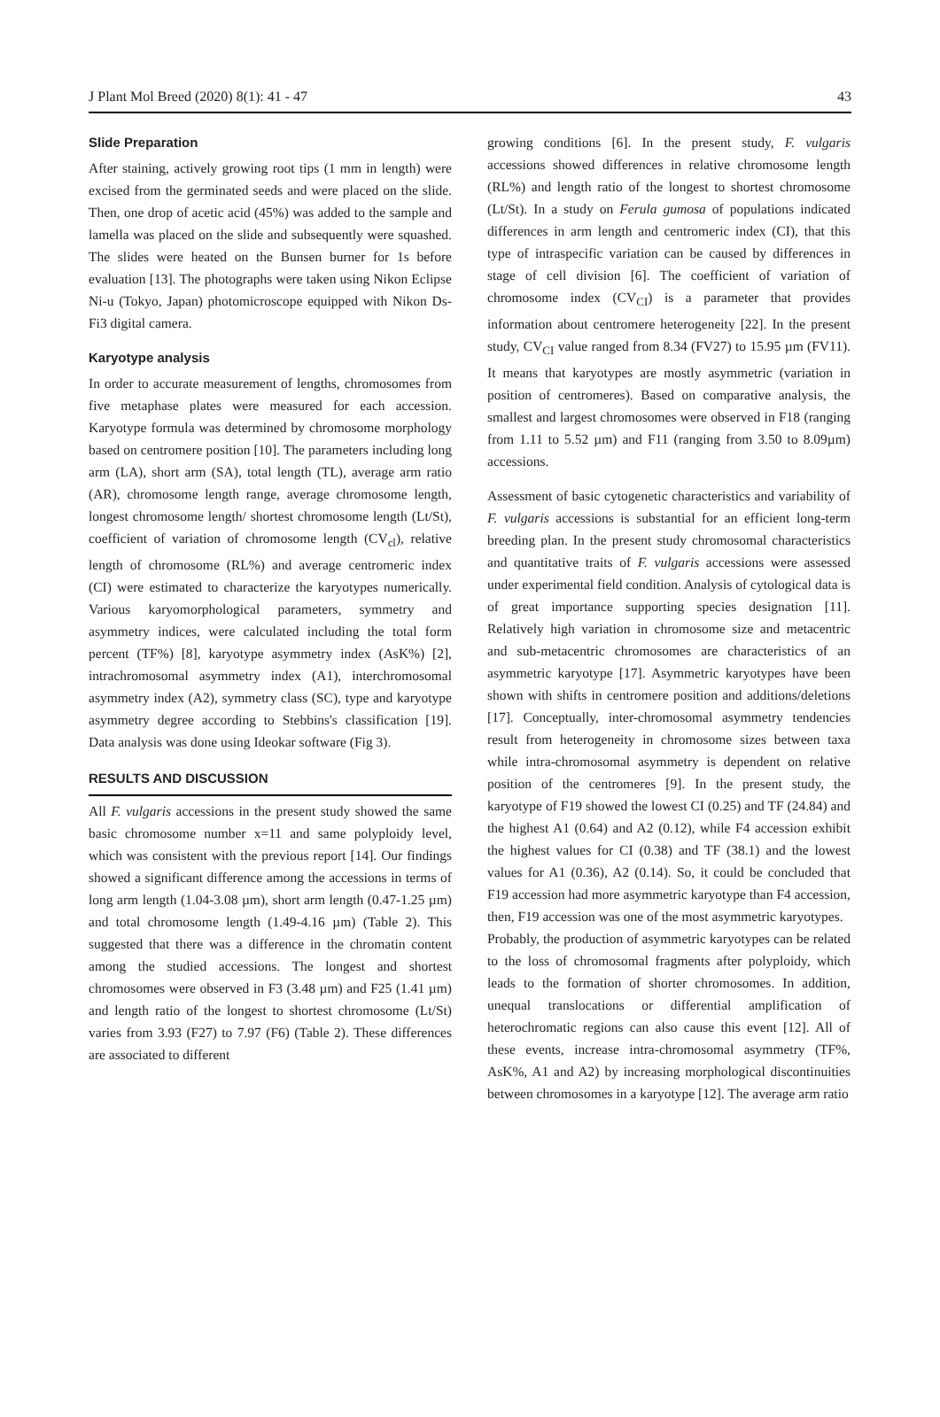J Plant Mol Breed (2020) 8(1): 41 - 47 43
Slide Preparation
After staining, actively growing root tips (1 mm in length) were excised from the germinated seeds and were placed on the slide. Then, one drop of acetic acid (45%) was added to the sample and lamella was placed on the slide and subsequently were squashed. The slides were heated on the Bunsen burner for 1s before evaluation [13]. The photographs were taken using Nikon Eclipse Ni-u (Tokyo, Japan) photomicroscope equipped with Nikon Ds-Fi3 digital camera.
Karyotype analysis
In order to accurate measurement of lengths, chromosomes from five metaphase plates were measured for each accession. Karyotype formula was determined by chromosome morphology based on centromere position [10]. The parameters including long arm (LA), short arm (SA), total length (TL), average arm ratio (AR), chromosome length range, average chromosome length, longest chromosome length/ shortest chromosome length (Lt/St), coefficient of variation of chromosome length (CV<sub>cl</sub>), relative length of chromosome (RL%) and average centromeric index (CI) were estimated to characterize the karyotypes numerically. Various karyomorphological parameters, symmetry and asymmetry indices, were calculated including the total form percent (TF%) [8], karyotype asymmetry index (AsK%) [2], intrachromosomal asymmetry index (A1), interchromosomal asymmetry index (A2), symmetry class (SC), type and karyotype asymmetry degree according to Stebbins's classification [19]. Data analysis was done using Ideokar software (Fig 3).
RESULTS AND DISCUSSION
All F. vulgaris accessions in the present study showed the same basic chromosome number x=11 and same polyploidy level, which was consistent with the previous report [14]. Our findings showed a significant difference among the accessions in terms of long arm length (1.04-3.08 µm), short arm length (0.47-1.25 µm) and total chromosome length (1.49-4.16 µm) (Table 2). This suggested that there was a difference in the chromatin content among the studied accessions. The longest and shortest chromosomes were observed in F3 (3.48 µm) and F25 (1.41 µm) and length ratio of the longest to shortest chromosome (Lt/St) varies from 3.93 (F27) to 7.97 (F6) (Table 2). These differences are associated to different
growing conditions [6]. In the present study, F. vulgaris accessions showed differences in relative chromosome length (RL%) and length ratio of the longest to shortest chromosome (Lt/St). In a study on Ferula gumosa of populations indicated differences in arm length and centromeric index (CI), that this type of intraspecific variation can be caused by differences in stage of cell division [6]. The coefficient of variation of chromosome index (CV<sub>CI</sub>) is a parameter that provides information about centromere heterogeneity [22]. In the present study, CV<sub>CI</sub> value ranged from 8.34 (FV27) to 15.95 µm (FV11). It means that karyotypes are mostly asymmetric (variation in position of centromeres). Based on comparative analysis, the smallest and largest chromosomes were observed in F18 (ranging from 1.11 to 5.52 µm) and F11 (ranging from 3.50 to 8.09µm) accessions.
Assessment of basic cytogenetic characteristics and variability of F. vulgaris accessions is substantial for an efficient long-term breeding plan. In the present study chromosomal characteristics and quantitative traits of F. vulgaris accessions were assessed under experimental field condition. Analysis of cytological data is of great importance supporting species designation [11]. Relatively high variation in chromosome size and metacentric and sub-metacentric chromosomes are characteristics of an asymmetric karyotype [17]. Asymmetric karyotypes have been shown with shifts in centromere position and additions/deletions [17]. Conceptually, inter-chromosomal asymmetry tendencies result from heterogeneity in chromosome sizes between taxa while intra-chromosomal asymmetry is dependent on relative position of the centromeres [9]. In the present study, the karyotype of F19 showed the lowest CI (0.25) and TF (24.84) and the highest A1 (0.64) and A2 (0.12), while F4 accession exhibit the highest values for CI (0.38) and TF (38.1) and the lowest values for A1 (0.36), A2 (0.14). So, it could be concluded that F19 accession had more asymmetric karyotype than F4 accession, then, F19 accession was one of the most asymmetric karyotypes.
Probably, the production of asymmetric karyotypes can be related to the loss of chromosomal fragments after polyploidy, which leads to the formation of shorter chromosomes. In addition, unequal translocations or differential amplification of heterochromatic regions can also cause this event [12]. All of these events, increase intra-chromosomal asymmetry (TF%, AsK%, A1 and A2) by increasing morphological discontinuities between chromosomes in a karyotype [12]. The average arm ratio